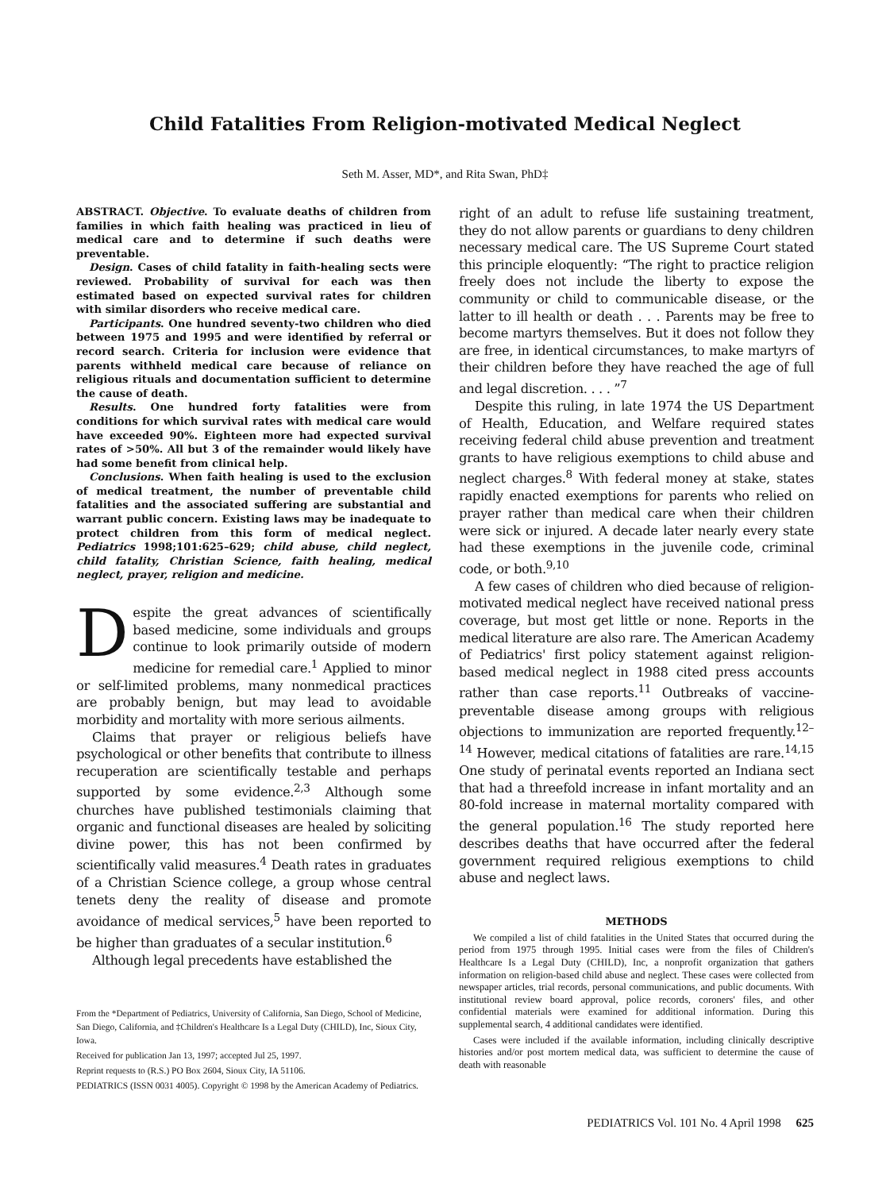Child Fatalities From Religion-motivated Medical Neglect
Seth M. Asser, MD*, and Rita Swan, PhD‡
ABSTRACT. Objective. To evaluate deaths of children from families in which faith healing was practiced in lieu of medical care and to determine if such deaths were preventable.
Design. Cases of child fatality in faith-healing sects were reviewed. Probability of survival for each was then estimated based on expected survival rates for children with similar disorders who receive medical care.
Participants. One hundred seventy-two children who died between 1975 and 1995 and were identified by referral or record search. Criteria for inclusion were evidence that parents withheld medical care because of reliance on religious rituals and documentation sufficient to determine the cause of death.
Results. One hundred forty fatalities were from conditions for which survival rates with medical care would have exceeded 90%. Eighteen more had expected survival rates of >50%. All but 3 of the remainder would likely have had some benefit from clinical help.
Conclusions. When faith healing is used to the exclusion of medical treatment, the number of preventable child fatalities and the associated suffering are substantial and warrant public concern. Existing laws may be inadequate to protect children from this form of medical neglect. Pediatrics 1998;101:625–629; child abuse, child neglect, child fatality, Christian Science, faith healing, medical neglect, prayer, religion and medicine.
Despite the great advances of scientifically based medicine, some individuals and groups continue to look primarily outside of modern medicine for remedial care.<sup>1</sup> Applied to minor or self-limited problems, many nonmedical practices are probably benign, but may lead to avoidable morbidity and mortality with more serious ailments.
Claims that prayer or religious beliefs have psychological or other benefits that contribute to illness recuperation are scientifically testable and perhaps supported by some evidence.<sup>2,3</sup> Although some churches have published testimonials claiming that organic and functional diseases are healed by soliciting divine power, this has not been confirmed by scientifically valid measures.<sup>4</sup> Death rates in graduates of a Christian Science college, a group whose central tenets deny the reality of disease and promote avoidance of medical services,<sup>5</sup> have been reported to be higher than graduates of a secular institution.<sup>6</sup>
Although legal precedents have established the
From the *Department of Pediatrics, University of California, San Diego, School of Medicine, San Diego, California, and ‡Children's Healthcare Is a Legal Duty (CHILD), Inc, Sioux City, Iowa.
Received for publication Jan 13, 1997; accepted Jul 25, 1997.
Reprint requests to (R.S.) PO Box 2604, Sioux City, IA 51106.
PEDIATRICS (ISSN 0031 4005). Copyright © 1998 by the American Academy of Pediatrics.
right of an adult to refuse life sustaining treatment, they do not allow parents or guardians to deny children necessary medical care. The US Supreme Court stated this principle eloquently: “The right to practice religion freely does not include the liberty to expose the community or child to communicable disease, or the latter to ill health or death . . . Parents may be free to become martyrs themselves. But it does not follow they are free, in identical circumstances, to make martyrs of their children before they have reached the age of full and legal discretion. . . . ”<sup>7</sup>
Despite this ruling, in late 1974 the US Department of Health, Education, and Welfare required states receiving federal child abuse prevention and treatment grants to have religious exemptions to child abuse and neglect charges.<sup>8</sup> With federal money at stake, states rapidly enacted exemptions for parents who relied on prayer rather than medical care when their children were sick or injured. A decade later nearly every state had these exemptions in the juvenile code, criminal code, or both.<sup>9,10</sup>
A few cases of children who died because of religion-motivated medical neglect have received national press coverage, but most get little or none. Reports in the medical literature are also rare. The American Academy of Pediatrics' first policy statement against religion-based medical neglect in 1988 cited press accounts rather than case reports.<sup>11</sup> Outbreaks of vaccine-preventable disease among groups with religious objections to immunization are reported frequently.<sup>12–14</sup> However, medical citations of fatalities are rare.<sup>14,15</sup> One study of perinatal events reported an Indiana sect that had a threefold increase in infant mortality and an 80-fold increase in maternal mortality compared with the general population.<sup>16</sup> The study reported here describes deaths that have occurred after the federal government required religious exemptions to child abuse and neglect laws.
METHODS
We compiled a list of child fatalities in the United States that occurred during the period from 1975 through 1995. Initial cases were from the files of Children's Healthcare Is a Legal Duty (CHILD), Inc, a nonprofit organization that gathers information on religion-based child abuse and neglect. These cases were collected from newspaper articles, trial records, personal communications, and public documents. With institutional review board approval, police records, coroners' files, and other confidential materials were examined for additional information. During this supplemental search, 4 additional candidates were identified.
Cases were included if the available information, including clinically descriptive histories and/or post mortem medical data, was sufficient to determine the cause of death with reasonable
PEDIATRICS Vol. 101 No. 4 April 1998 625